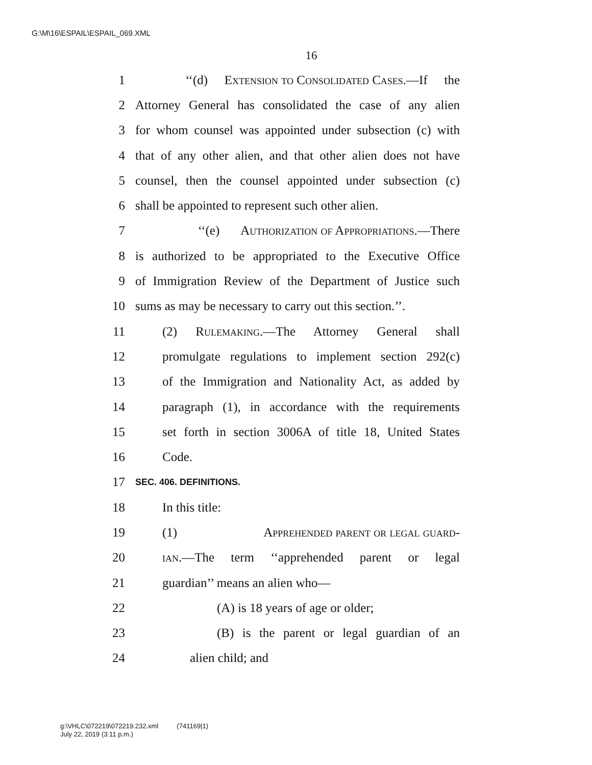G:\M\16\ESPAIL\ESPAIL_069.XML
16
1 ‘‘(d) Extension to Consolidated Cases.—If the
2 Attorney General has consolidated the case of any alien
3 for whom counsel was appointed under subsection (c) with
4 that of any other alien, and that other alien does not have
5 counsel, then the counsel appointed under subsection (c)
6 shall be appointed to represent such other alien.
7 ‘‘(e) Authorization of Appropriations.—There
8 is authorized to be appropriated to the Executive Office
9 of Immigration Review of the Department of Justice such
10 sums as may be necessary to carry out this section.’’.
11 (2) Rulemaking.—The Attorney General shall
12 promulgate regulations to implement section 292(c)
13 of the Immigration and Nationality Act, as added by
14 paragraph (1), in accordance with the requirements
15 set forth in section 3006A of title 18, United States
16 Code.
17
SEC. 406. DEFINITIONS.
18 In this title:
19 (1) Apprehended parent or legal guard-
20 ian.—The term ‘‘apprehended parent or legal
21 guardian’’ means an alien who—
22 (A) is 18 years of age or older;
23 (B) is the parent or legal guardian of an
24 alien child; and
g:\VHLC\072219\072219.232.xml (741169|1)
July 22, 2019 (3:11 p.m.)